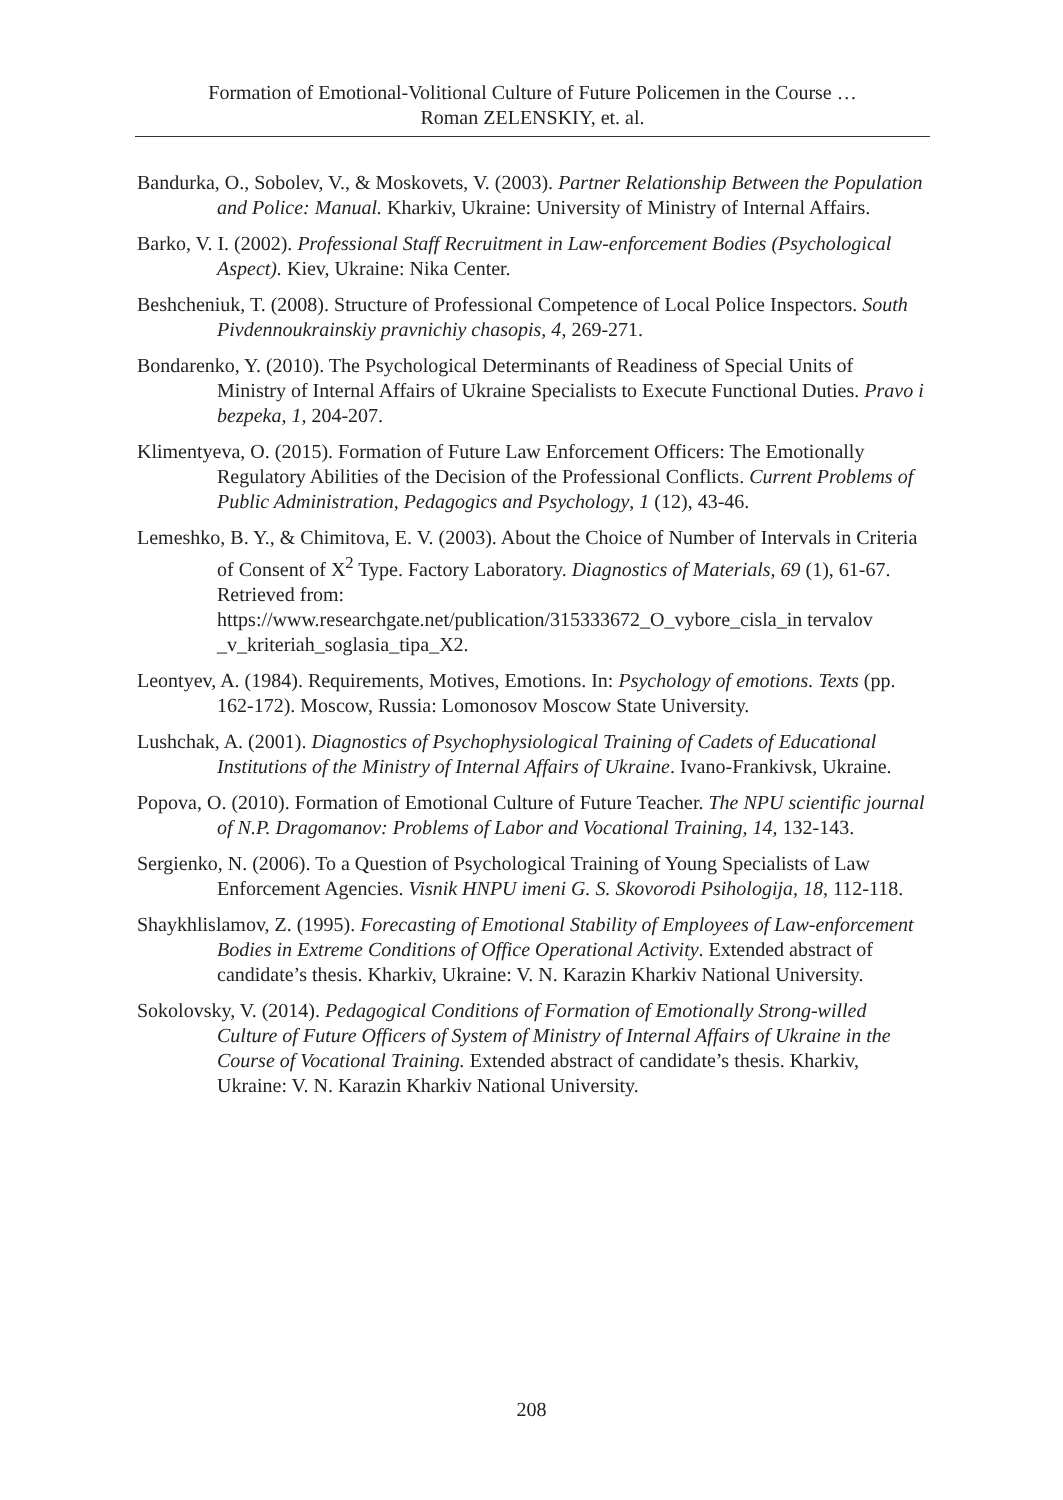Formation of Emotional-Volitional Culture of Future Policemen in the Course …
Roman ZELENSKIY, et. al.
Bandurka, O., Sobolev, V., & Moskovets, V. (2003). Partner Relationship Between the Population and Police: Manual. Kharkiv, Ukraine: University of Ministry of Internal Affairs.
Barko, V. I. (2002). Professional Staff Recruitment in Law-enforcement Bodies (Psychological Aspect). Kiev, Ukraine: Nika Center.
Beshcheniuk, T. (2008). Structure of Professional Competence of Local Police Inspectors. South Pivdennoukrainskiy pravnichiy chasopis, 4, 269-271.
Bondarenko, Y. (2010). The Psychological Determinants of Readiness of Special Units of Ministry of Internal Affairs of Ukraine Specialists to Execute Functional Duties. Pravo i bezpeka, 1, 204-207.
Klimentyeva, O. (2015). Formation of Future Law Enforcement Officers: The Emotionally Regulatory Abilities of the Decision of the Professional Conflicts. Current Problems of Public Administration, Pedagogics and Psychology, 1 (12), 43-46.
Lemeshko, B. Y., & Chimitova, E. V. (2003). About the Choice of Number of Intervals in Criteria of Consent of X<sup>2</sup> Type. Factory Laboratory. Diagnostics of Materials, 69 (1), 61-67. Retrieved from: https://www.researchgate.net/publication/315333672_O_vybore_cisla_in tervalov _v_kriteriah_soglasia_tipa_X2.
Leontyev, A. (1984). Requirements, Motives, Emotions. In: Psychology of emotions. Texts (pp. 162-172). Moscow, Russia: Lomonosov Moscow State University.
Lushchak, A. (2001). Diagnostics of Psychophysiological Training of Cadets of Educational Institutions of the Ministry of Internal Affairs of Ukraine. Ivano-Frankivsk, Ukraine.
Popova, O. (2010). Formation of Emotional Culture of Future Teacher. The NPU scientific journal of N.P. Dragomanov: Problems of Labor and Vocational Training, 14, 132-143.
Sergienko, N. (2006). To a Question of Psychological Training of Young Specialists of Law Enforcement Agencies. Visnik HNPU imeni G. S. Skovorodi Psihologija, 18, 112-118.
Shaykhlislamov, Z. (1995). Forecasting of Emotional Stability of Employees of Law-enforcement Bodies in Extreme Conditions of Office Operational Activity. Extended abstract of candidate’s thesis. Kharkiv, Ukraine: V. N. Karazin Kharkiv National University.
Sokolovsky, V. (2014). Pedagogical Conditions of Formation of Emotionally Strong-willed Culture of Future Officers of System of Ministry of Internal Affairs of Ukraine in the Course of Vocational Training. Extended abstract of candidate’s thesis. Kharkiv, Ukraine: V. N. Karazin Kharkiv National University.
208